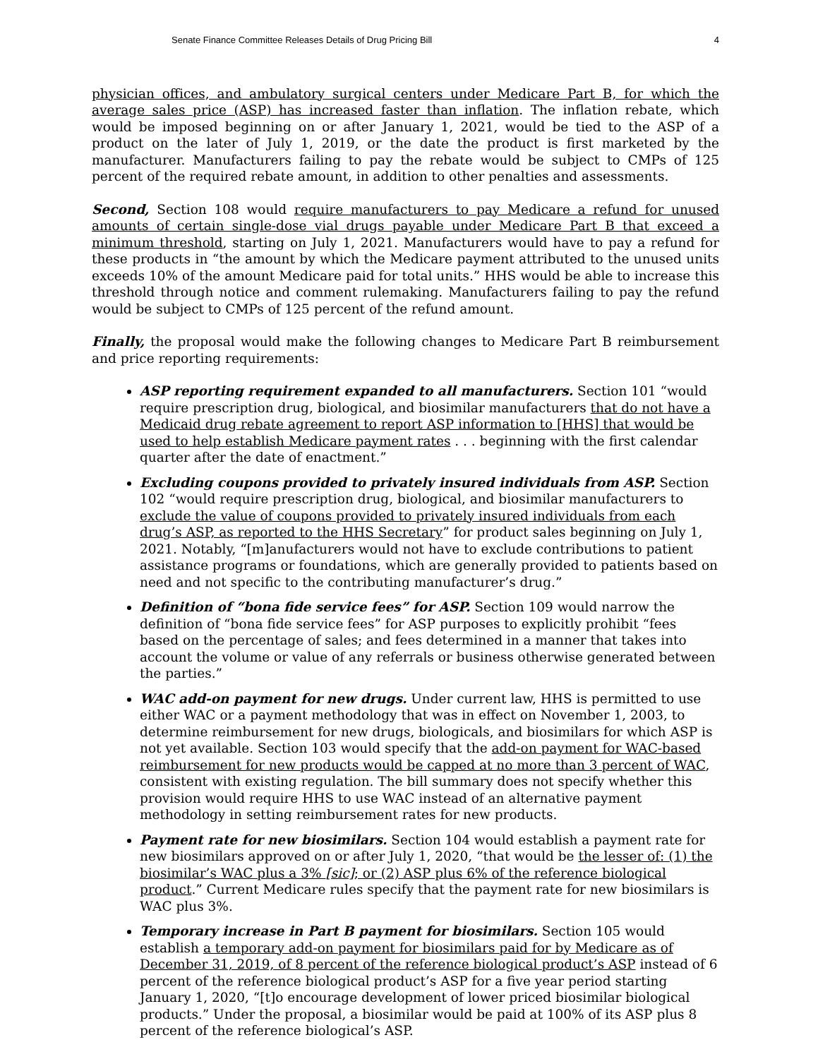Senate Finance Committee Releases Details of Drug Pricing Bill 4
physician offices, and ambulatory surgical centers under Medicare Part B, for which the average sales price (ASP) has increased faster than inflation. The inflation rebate, which would be imposed beginning on or after January 1, 2021, would be tied to the ASP of a product on the later of July 1, 2019, or the date the product is first marketed by the manufacturer. Manufacturers failing to pay the rebate would be subject to CMPs of 125 percent of the required rebate amount, in addition to other penalties and assessments.
Second, Section 108 would require manufacturers to pay Medicare a refund for unused amounts of certain single-dose vial drugs payable under Medicare Part B that exceed a minimum threshold, starting on July 1, 2021. Manufacturers would have to pay a refund for these products in “the amount by which the Medicare payment attributed to the unused units exceeds 10% of the amount Medicare paid for total units.” HHS would be able to increase this threshold through notice and comment rulemaking. Manufacturers failing to pay the refund would be subject to CMPs of 125 percent of the refund amount.
Finally, the proposal would make the following changes to Medicare Part B reimbursement and price reporting requirements:
ASP reporting requirement expanded to all manufacturers. Section 101 “would require prescription drug, biological, and biosimilar manufacturers that do not have a Medicaid drug rebate agreement to report ASP information to [HHS] that would be used to help establish Medicare payment rates . . . beginning with the first calendar quarter after the date of enactment.”
Excluding coupons provided to privately insured individuals from ASP. Section 102 “would require prescription drug, biological, and biosimilar manufacturers to exclude the value of coupons provided to privately insured individuals from each drug’s ASP, as reported to the HHS Secretary” for product sales beginning on July 1, 2021. Notably, “[m]anufacturers would not have to exclude contributions to patient assistance programs or foundations, which are generally provided to patients based on need and not specific to the contributing manufacturer’s drug.”
Definition of “bona fide service fees” for ASP. Section 109 would narrow the definition of “bona fide service fees” for ASP purposes to explicitly prohibit “fees based on the percentage of sales; and fees determined in a manner that takes into account the volume or value of any referrals or business otherwise generated between the parties.”
WAC add-on payment for new drugs. Under current law, HHS is permitted to use either WAC or a payment methodology that was in effect on November 1, 2003, to determine reimbursement for new drugs, biologicals, and biosimilars for which ASP is not yet available. Section 103 would specify that the add-on payment for WAC-based reimbursement for new products would be capped at no more than 3 percent of WAC, consistent with existing regulation. The bill summary does not specify whether this provision would require HHS to use WAC instead of an alternative payment methodology in setting reimbursement rates for new products.
Payment rate for new biosimilars. Section 104 would establish a payment rate for new biosimilars approved on or after July 1, 2020, “that would be the lesser of: (1) the biosimilar’s WAC plus a 3% [sic]; or (2) ASP plus 6% of the reference biological product.” Current Medicare rules specify that the payment rate for new biosimilars is WAC plus 3%.
Temporary increase in Part B payment for biosimilars. Section 105 would establish a temporary add-on payment for biosimilars paid for by Medicare as of December 31, 2019, of 8 percent of the reference biological product’s ASP instead of 6 percent of the reference biological product’s ASP for a five year period starting January 1, 2020, “[t]o encourage development of lower priced biosimilar biological products.” Under the proposal, a biosimilar would be paid at 100% of its ASP plus 8 percent of the reference biological’s ASP.